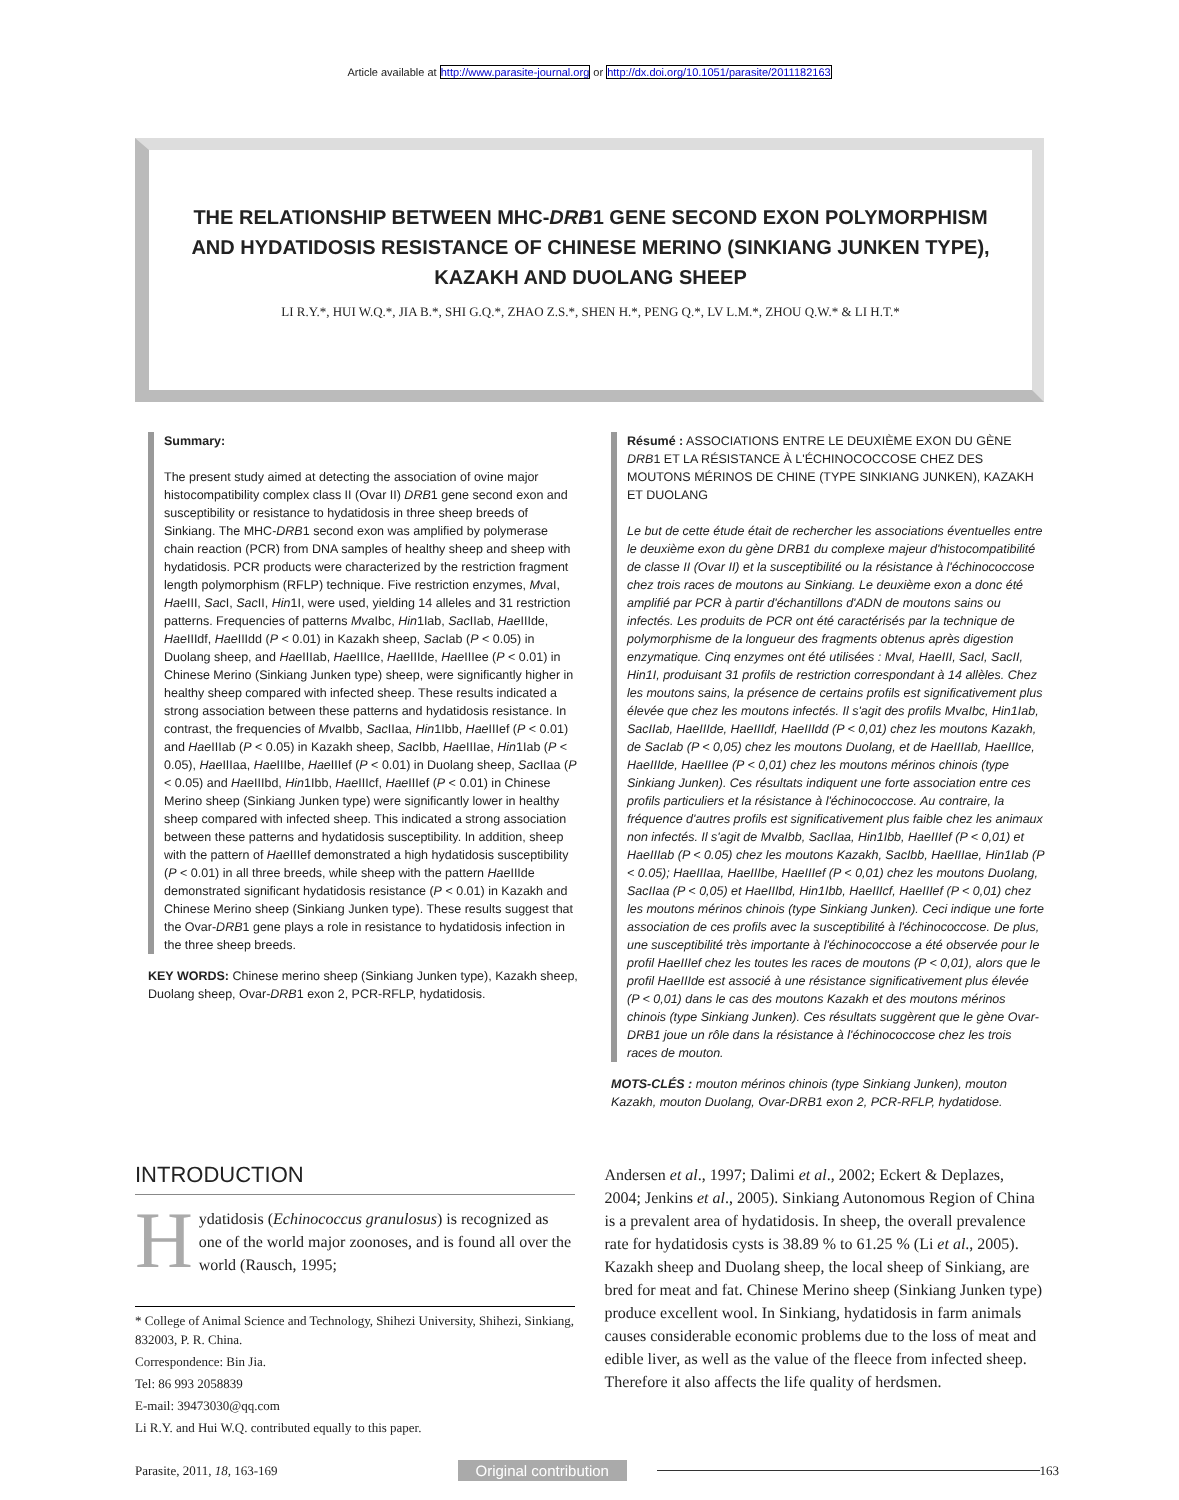Article available at http://www.parasite-journal.org or http://dx.doi.org/10.1051/parasite/2011182163
THE RELATIONSHIP BETWEEN MHC-DRB1 GENE SECOND EXON POLYMORPHISM
AND HYDATIDOSIS RESISTANCE OF CHINESE MERINO (SINKIANG JUNKEN TYPE),
KAZAKH AND DUOLANG SHEEP
LI R.Y.*, HUI W.Q.*, JIA B.*, SHI G.Q.*, ZHAO Z.S.*, SHEN H.*, PENG Q.*, LV L.M.*, ZHOU Q.W.* & LI H.T.*
Summary:
The present study aimed at detecting the association of ovine major histocompatibility complex class II (Ovar II) DRB1 gene second exon and susceptibility or resistance to hydatidosis in three sheep breeds of Sinkiang. The MHC-DRB1 second exon was amplified by polymerase chain reaction (PCR) from DNA samples of healthy sheep and sheep with hydatidosis. PCR products were characterized by the restriction fragment length polymorphism (RFLP) technique. Five restriction enzymes, Mva I, Hae III, Sac I, Sac II, Hin1I, were used, yielding 14 alleles and 31 restriction patterns. Frequencies of patterns Mva Ibc, Hin1Iab, Sac IIab, Hae IIIde, Hae IIIdf, Hae IIIdd (P < 0.01) in Kazakh sheep, Sac Iab (P < 0.05) in Duolang sheep, and Hae IIIab, Hae IIIce, Hae IIIde, Hae IIIee (P < 0.01) in Chinese Merino (Sinkiang Junken type) sheep, were significantly higher in healthy sheep compared with infected sheep. These results indicated a strong association between these patterns and hydatidosis resistance. In contrast, the frequencies of Mva Ibb, Sac IIaa, Hin1Ibb, Hae IIIef (P < 0.01) and Hae IIIab (P < 0.05) in Kazakh sheep, Sac Ibb, Hae IIIae, Hin1Iab (P < 0.05), Hae IIIaa, Hae IIIbe, Hae IIIef (P < 0.01) in Duolang sheep, Sac IIaa (P < 0.05) and Hae IIIbd, Hin1Ibb, Hae IIIcf, Hae IIIef (P < 0.01) in Chinese Merino sheep (Sinkiang Junken type) were significantly lower in healthy sheep compared with infected sheep. This indicated a strong association between these patterns and hydatidosis susceptibility. In addition, sheep with the pattern of Hae IIIef demonstrated a high hydatidosis susceptibility (P < 0.01) in all three breeds, while sheep with the pattern Hae IIIde demonstrated significant hydatidosis resistance (P < 0.01) in Kazakh and Chinese Merino sheep (Sinkiang Junken type). These results suggest that the Ovar-DRB1 gene plays a role in resistance to hydatidosis infection in the three sheep breeds.
KEY WORDS: Chinese merino sheep (Sinkiang Junken type), Kazakh sheep, Duolang sheep, Ovar-DRB1 exon 2, PCR-RFLP, hydatidosis.
Résumé : ASSOCIATIONS ENTRE LE DEUXIÈME EXON DU GÈNE DRB1 ET LA RÉSISTANCE À L'ÉCHINOCOCCOSE CHEZ DES MOUTONS MÉRINOS DE CHINE (TYPE SINKIANG JUNKEN), KAZAKH ET DUOLANG
Le but de cette étude était de rechercher les associations éventuelles entre le deuxième exon du gène DRB1 du complexe majeur d'histocompatibilité de classe II (Ovar II) et la susceptibilité ou la résistance à l'échinococcose chez trois races de moutons au Sinkiang. Le deuxième exon a donc été amplifié par PCR à partir d'échantillons d'ADN de moutons sains ou infectés. Les produits de PCR ont été caractérisés par la technique de polymorphisme de la longueur des fragments obtenus après digestion enzymatique. Cinq enzymes ont été utilisées : MvaI, HaeIII, SacI, SacII, Hin1I, produisant 31 profils de restriction correspondant à 14 allèles. Chez les moutons sains, la présence de certains profils est significativement plus élevée que chez les moutons infectés. Il s'agit des profils MvaIbc, Hin1Iab, SacIIab, HaeIIIde, HaeIIIdf, HaeIIIdd (P < 0,01) chez les moutons Kazakh, de SacIab (P < 0,05) chez les moutons Duolang, et de HaeIIIab, HaeIIIce, HaeIIIde, HaeIIIee (P < 0,01) chez les moutons mérinos chinois (type Sinkiang Junken). Ces résultats indiquent une forte association entre ces profils particuliers et la résistance à l'échinococcose. Au contraire, la fréquence d'autres profils est significativement plus faible chez les animaux non infectés. Il s'agit de MvaIbb, SacIIaa, Hin1Ibb, HaeIIIef (P < 0,01) et HaeIIIab (P < 0.05) chez les moutons Kazakh, SacIbb, HaeIIIae, Hin1Iab (P < 0.05); HaeIIIaa, HaeIIIbe, HaeIIIef (P < 0,01) chez les moutons Duolang, SacIIaa (P < 0,05) et HaeIIIbd, Hin1Ibb, HaeIIIcf, HaeIIIef (P < 0,01) chez les moutons mérinos chinois (type Sinkiang Junken). Ceci indique une forte association de ces profils avec la susceptibilité à l'échinococcose. De plus, une susceptibilité très importante à l'échinococcose a été observée pour le profil HaeIIIef chez les toutes les races de moutons (P < 0,01), alors que le profil HaeIIIde est associé à une résistance significativement plus élevée (P < 0,01) dans le cas des moutons Kazakh et des moutons mérinos chinois (type Sinkiang Junken). Ces résultats suggèrent que le gène Ovar-DRB1 joue un rôle dans la résistance à l'échinococcose chez les trois races de mouton.
MOTS-CLÉS : mouton mérinos chinois (type Sinkiang Junken), mouton Kazakh, mouton Duolang, Ovar-DRB1 exon 2, PCR-RFLP, hydatidose.
INTRODUCTION
Hydatidosis (Echinococcus granulosus) is recognized as one of the world major zoonoses, and is found all over the world (Rausch, 1995;
* College of Animal Science and Technology, Shihezi University, Shihezi, Sinkiang, 832003, P. R. China.
Correspondence: Bin Jia.
Tel: 86 993 2058839
E-mail: 39473030@qq.com
Li R.Y. and Hui W.Q. contributed equally to this paper.
Andersen et al., 1997; Dalimi et al., 2002; Eckert & Deplazes, 2004; Jenkins et al., 2005). Sinkiang Autonomous Region of China is a prevalent area of hydatidosis. In sheep, the overall prevalence rate for hydatidosis cysts is 38.89 % to 61.25 % (Li et al., 2005). Kazakh sheep and Duolang sheep, the local sheep of Sinkiang, are bred for meat and fat. Chinese Merino sheep (Sinkiang Junken type) produce excellent wool. In Sinkiang, hydatidosis in farm animals causes considerable economic problems due to the loss of meat and edible liver, as well as the value of the fleece from infected sheep. Therefore it also affects the life quality of herdsmen.
Parasite, 2011, 18, 163-169 Original contribution 163